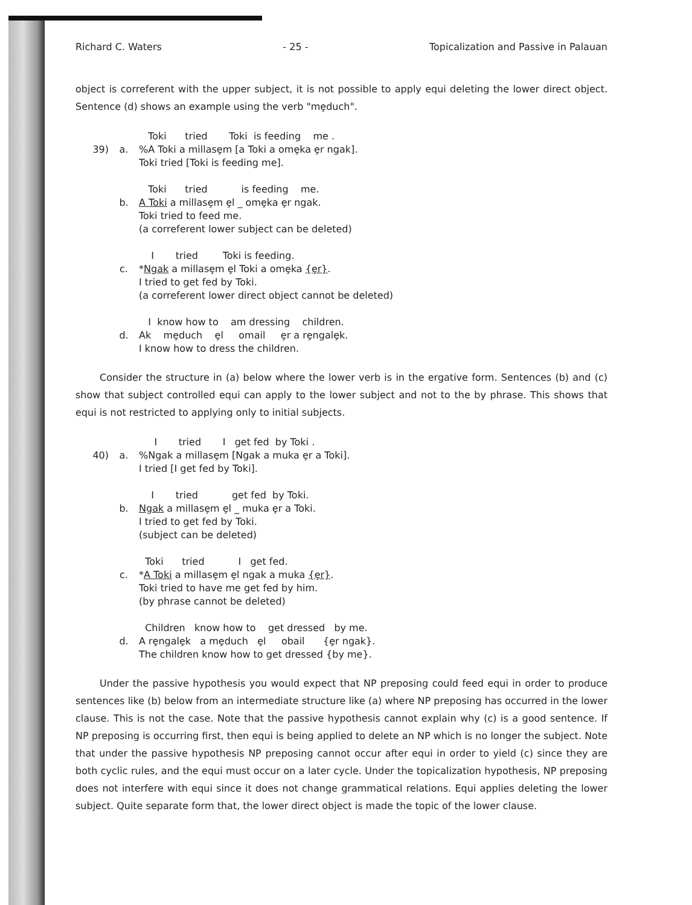Richard C. Waters - 25 - Topicalization and Passive in Palauan
object is correferent with the upper subject, it is not possible to apply equi deleting the lower direct object. Sentence (d) shows an example using the verb "mȩduch".
Toki tried Toki is feeding me .
39) a.%A Toki a millasȩm [a Toki a omȩka ȩr ngak].
Toki tried [Toki is feeding me].
Toki tried is feeding me.
b. A Toki a millasȩm ȩl _ omȩka ȩr ngak.
Toki tried to feed me.
(a correferent lower subject can be deleted)
I tried Toki is feeding.
c. *Ngak a millasȩm ȩl Toki a omȩka {ȩr}.
I tried to get fed by Toki.
(a correferent lower direct object cannot be deleted)
I know how to am dressing children.
d. Ak mȩduch ȩl omail ȩr a rȩngalȩk.
I know how to dress the children.
Consider the structure in (a) below where the lower verb is in the ergative form. Sentences (b) and (c) show that subject controlled equi can apply to the lower subject and not to the by phrase. This shows that equi is not restricted to applying only to initial subjects.
I tried I get fed by Toki .
40) a.%Ngak a millasȩm [Ngak a muka ȩr a Toki].
I tried [I get fed by Toki].
I tried get fed by Toki.
b. Ngak a millasȩm ȩl _ muka ȩr a Toki.
I tried to get fed by Toki.
(subject can be deleted)
Toki tried I get fed.
c. *A Toki a millasȩm ȩl ngak a muka {ȩr}.
Toki tried to have me get fed by him.
(by phrase cannot be deleted)
Children know how to get dressed by me.
d. A rȩngalȩk a mȩduch ȩl obail {ȩr ngak}.
The children know how to get dressed {by me}.
Under the passive hypothesis you would expect that NP preposing could feed equi in order to produce sentences like (b) below from an intermediate structure like (a) where NP preposing has occurred in the lower clause. This is not the case. Note that the passive hypothesis cannot explain why (c) is a good sentence. If NP preposing is occurring first, then equi is being applied to delete an NP which is no longer the subject. Note that under the passive hypothesis NP preposing cannot occur after equi in order to yield (c) since they are both cyclic rules, and the equi must occur on a later cycle. Under the topicalization hypothesis, NP preposing does not interfere with equi since it does not change grammatical relations. Equi applies deleting the lower subject. Quite separate form that, the lower direct object is made the topic of the lower clause.